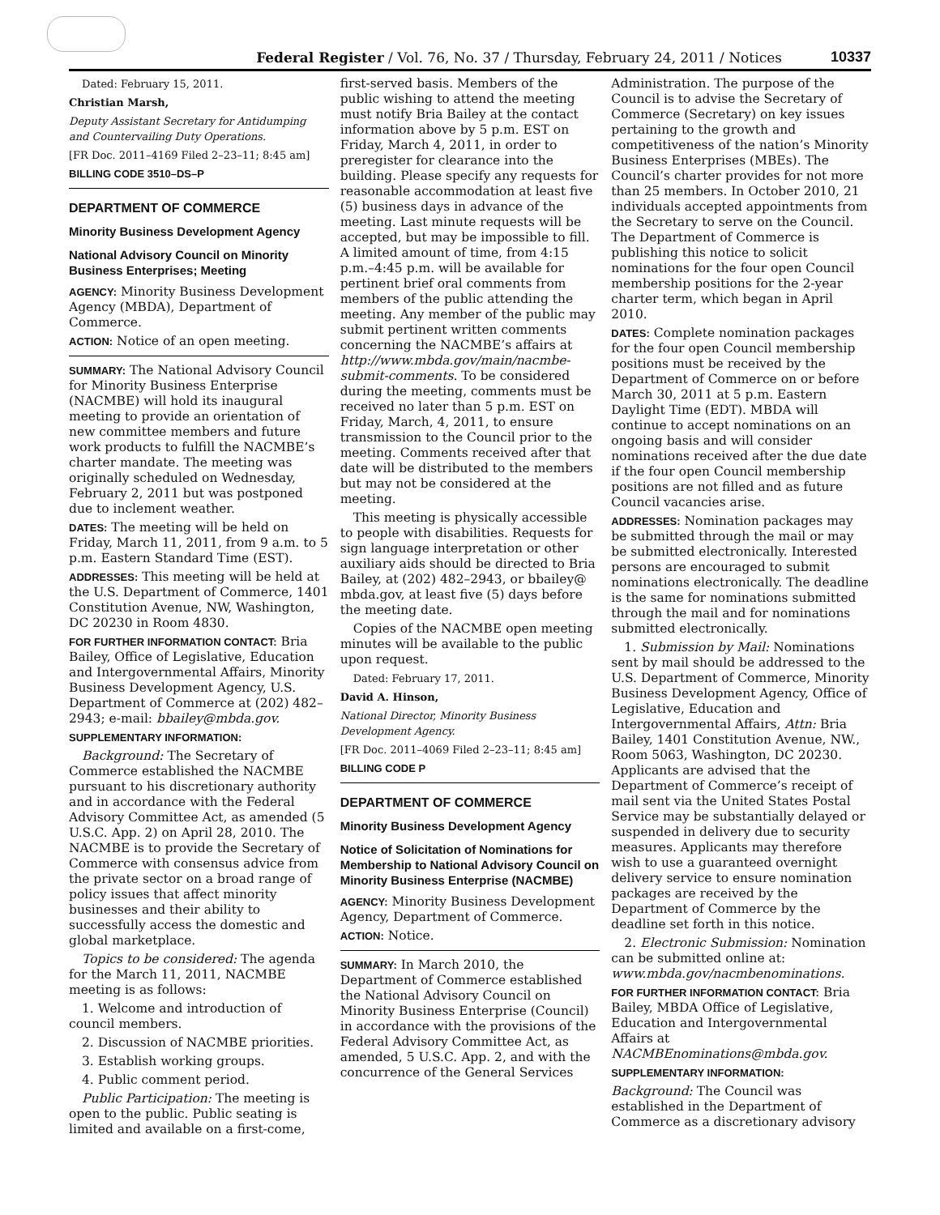Federal Register / Vol. 76, No. 37 / Thursday, February 24, 2011 / Notices
10337
Dated: February 15, 2011.
Christian Marsh,
Deputy Assistant Secretary for Antidumping and Countervailing Duty Operations.
[FR Doc. 2011–4169 Filed 2–23–11; 8:45 am]
BILLING CODE 3510–DS–P
DEPARTMENT OF COMMERCE
Minority Business Development Agency
National Advisory Council on Minority Business Enterprises; Meeting
AGENCY: Minority Business Development Agency (MBDA), Department of Commerce.
ACTION: Notice of an open meeting.
SUMMARY: The National Advisory Council for Minority Business Enterprise (NACMBE) will hold its inaugural meeting to provide an orientation of new committee members and future work products to fulfill the NACMBE’s charter mandate. The meeting was originally scheduled on Wednesday, February 2, 2011 but was postponed due to inclement weather.
DATES: The meeting will be held on Friday, March 11, 2011, from 9 a.m. to 5 p.m. Eastern Standard Time (EST).
ADDRESSES: This meeting will be held at the U.S. Department of Commerce, 1401 Constitution Avenue, NW, Washington, DC 20230 in Room 4830.
FOR FURTHER INFORMATION CONTACT: Bria Bailey, Office of Legislative, Education and Intergovernmental Affairs, Minority Business Development Agency, U.S. Department of Commerce at (202) 482–2943; e-mail: bbailey@mbda.gov.
SUPPLEMENTARY INFORMATION:
Background: The Secretary of Commerce established the NACMBE pursuant to his discretionary authority and in accordance with the Federal Advisory Committee Act, as amended (5 U.S.C. App. 2) on April 28, 2010. The NACMBE is to provide the Secretary of Commerce with consensus advice from the private sector on a broad range of policy issues that affect minority businesses and their ability to successfully access the domestic and global marketplace.
Topics to be considered: The agenda for the March 11, 2011, NACMBE meeting is as follows:
1. Welcome and introduction of council members.
2. Discussion of NACMBE priorities.
3. Establish working groups.
4. Public comment period.
Public Participation: The meeting is open to the public. Public seating is limited and available on a first-come,
first-served basis. Members of the public wishing to attend the meeting must notify Bria Bailey at the contact information above by 5 p.m. EST on Friday, March 4, 2011, in order to preregister for clearance into the building. Please specify any requests for reasonable accommodation at least five (5) business days in advance of the meeting. Last minute requests will be accepted, but may be impossible to fill. A limited amount of time, from 4:15 p.m.–4:45 p.m. will be available for pertinent brief oral comments from members of the public attending the meeting. Any member of the public may submit pertinent written comments concerning the NACMBE’s affairs at http://www.mbda.gov/main/nacmbe-submit-comments. To be considered during the meeting, comments must be received no later than 5 p.m. EST on Friday, March, 4, 2011, to ensure transmission to the Council prior to the meeting. Comments received after that date will be distributed to the members but may not be considered at the meeting.
This meeting is physically accessible to people with disabilities. Requests for sign language interpretation or other auxiliary aids should be directed to Bria Bailey, at (202) 482–2943, or bbailey@ mbda.gov, at least five (5) days before the meeting date.
Copies of the NACMBE open meeting minutes will be available to the public upon request.
Dated: February 17, 2011.
David A. Hinson,
National Director, Minority Business Development Agency.
[FR Doc. 2011–4069 Filed 2–23–11; 8:45 am]
BILLING CODE P
DEPARTMENT OF COMMERCE
Minority Business Development Agency
Notice of Solicitation of Nominations for Membership to National Advisory Council on Minority Business Enterprise (NACMBE)
AGENCY: Minority Business Development Agency, Department of Commerce.
ACTION: Notice.
SUMMARY: In March 2010, the Department of Commerce established the National Advisory Council on Minority Business Enterprise (Council) in accordance with the provisions of the Federal Advisory Committee Act, as amended, 5 U.S.C. App. 2, and with the concurrence of the General Services
Administration. The purpose of the Council is to advise the Secretary of Commerce (Secretary) on key issues pertaining to the growth and competitiveness of the nation’s Minority Business Enterprises (MBEs). The Council’s charter provides for not more than 25 members. In October 2010, 21 individuals accepted appointments from the Secretary to serve on the Council. The Department of Commerce is publishing this notice to solicit nominations for the four open Council membership positions for the 2-year charter term, which began in April 2010.
DATES: Complete nomination packages for the four open Council membership positions must be received by the Department of Commerce on or before March 30, 2011 at 5 p.m. Eastern Daylight Time (EDT). MBDA will continue to accept nominations on an ongoing basis and will consider nominations received after the due date if the four open Council membership positions are not filled and as future Council vacancies arise.
ADDRESSES: Nomination packages may be submitted through the mail or may be submitted electronically. Interested persons are encouraged to submit nominations electronically. The deadline is the same for nominations submitted through the mail and for nominations submitted electronically.
1. Submission by Mail: Nominations sent by mail should be addressed to the U.S. Department of Commerce, Minority Business Development Agency, Office of Legislative, Education and Intergovernmental Affairs, Attn: Bria Bailey, 1401 Constitution Avenue, NW., Room 5063, Washington, DC 20230. Applicants are advised that the Department of Commerce’s receipt of mail sent via the United States Postal Service may be substantially delayed or suspended in delivery due to security measures. Applicants may therefore wish to use a guaranteed overnight delivery service to ensure nomination packages are received by the Department of Commerce by the deadline set forth in this notice.
2. Electronic Submission: Nomination can be submitted online at: www.mbda.gov/nacmbenominations.
FOR FURTHER INFORMATION CONTACT: Bria Bailey, MBDA Office of Legislative, Education and Intergovernmental Affairs at NACMBEnominations@mbda.gov.
SUPPLEMENTARY INFORMATION:
Background: The Council was established in the Department of Commerce as a discretionary advisory